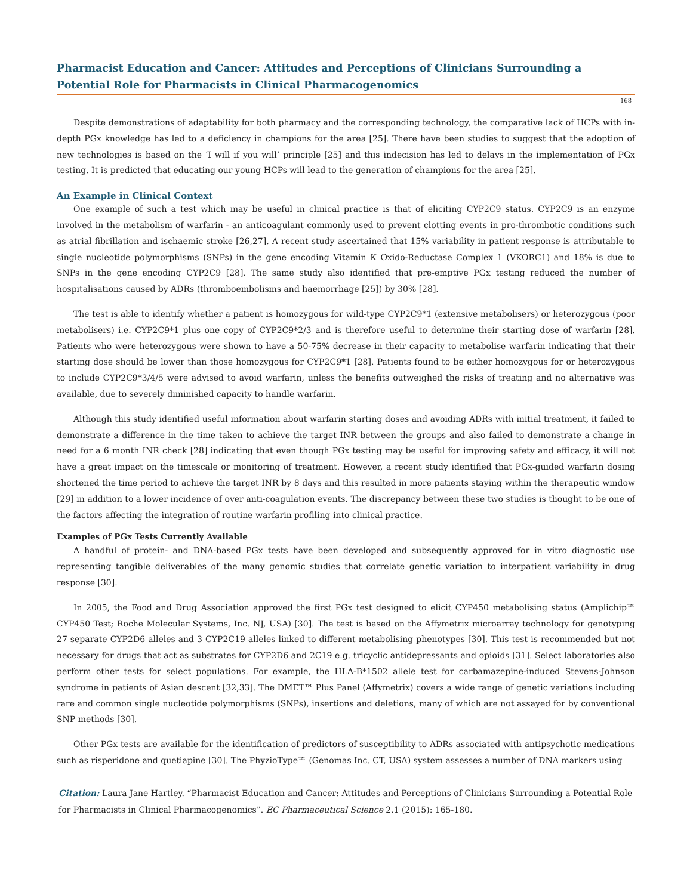Pharmacist Education and Cancer: Attitudes and Perceptions of Clinicians Surrounding a Potential Role for Pharmacists in Clinical Pharmacogenomics
168
Despite demonstrations of adaptability for both pharmacy and the corresponding technology, the comparative lack of HCPs with in-depth PGx knowledge has led to a deficiency in champions for the area [25]. There have been studies to suggest that the adoption of new technologies is based on the ‘I will if you will’ principle [25] and this indecision has led to delays in the implementation of PGx testing. It is predicted that educating our young HCPs will lead to the generation of champions for the area [25].
An Example in Clinical Context
One example of such a test which may be useful in clinical practice is that of eliciting CYP2C9 status. CYP2C9 is an enzyme involved in the metabolism of warfarin - an anticoagulant commonly used to prevent clotting events in pro-thrombotic conditions such as atrial fibrillation and ischaemic stroke [26,27]. A recent study ascertained that 15% variability in patient response is attributable to single nucleotide polymorphisms (SNPs) in the gene encoding Vitamin K Oxido-Reductase Complex 1 (VKORC1) and 18% is due to SNPs in the gene encoding CYP2C9 [28]. The same study also identified that pre-emptive PGx testing reduced the number of hospitalisations caused by ADRs (thromboembolisms and haemorrhage [25]) by 30% [28].
The test is able to identify whether a patient is homozygous for wild-type CYP2C9*1 (extensive metabolisers) or heterozygous (poor metabolisers) i.e. CYP2C9*1 plus one copy of CYP2C9*2/3 and is therefore useful to determine their starting dose of warfarin [28]. Patients who were heterozygous were shown to have a 50-75% decrease in their capacity to metabolise warfarin indicating that their starting dose should be lower than those homozygous for CYP2C9*1 [28]. Patients found to be either homozygous for or heterozygous to include CYP2C9*3/4/5 were advised to avoid warfarin, unless the benefits outweighed the risks of treating and no alternative was available, due to severely diminished capacity to handle warfarin.
Although this study identified useful information about warfarin starting doses and avoiding ADRs with initial treatment, it failed to demonstrate a difference in the time taken to achieve the target INR between the groups and also failed to demonstrate a change in need for a 6 month INR check [28] indicating that even though PGx testing may be useful for improving safety and efficacy, it will not have a great impact on the timescale or monitoring of treatment. However, a recent study identified that PGx-guided warfarin dosing shortened the time period to achieve the target INR by 8 days and this resulted in more patients staying within the therapeutic window [29] in addition to a lower incidence of over anti-coagulation events. The discrepancy between these two studies is thought to be one of the factors affecting the integration of routine warfarin profiling into clinical practice.
Examples of PGx Tests Currently Available
A handful of protein- and DNA-based PGx tests have been developed and subsequently approved for in vitro diagnostic use representing tangible deliverables of the many genomic studies that correlate genetic variation to interpatient variability in drug response [30].
In 2005, the Food and Drug Association approved the first PGx test designed to elicit CYP450 metabolising status (Amplichip™ CYP450 Test; Roche Molecular Systems, Inc. NJ, USA) [30]. The test is based on the Affymetrix microarray technology for genotyping 27 separate CYP2D6 alleles and 3 CYP2C19 alleles linked to different metabolising phenotypes [30]. This test is recommended but not necessary for drugs that act as substrates for CYP2D6 and 2C19 e.g. tricyclic antidepressants and opioids [31]. Select laboratories also perform other tests for select populations. For example, the HLA-B*1502 allele test for carbamazepine-induced Stevens-Johnson syndrome in patients of Asian descent [32,33]. The DMET™ Plus Panel (Affymetrix) covers a wide range of genetic variations including rare and common single nucleotide polymorphisms (SNPs), insertions and deletions, many of which are not assayed for by conventional SNP methods [30].
Other PGx tests are available for the identification of predictors of susceptibility to ADRs associated with antipsychotic medications such as risperidone and quetiapine [30]. The PhyzioType™ (Genomas Inc. CT, USA) system assesses a number of DNA markers using
Citation: Laura Jane Hartley. “Pharmacist Education and Cancer: Attitudes and Perceptions of Clinicians Surrounding a Potential Role for Pharmacists in Clinical Pharmacogenomics”. EC Pharmaceutical Science 2.1 (2015): 165-180.